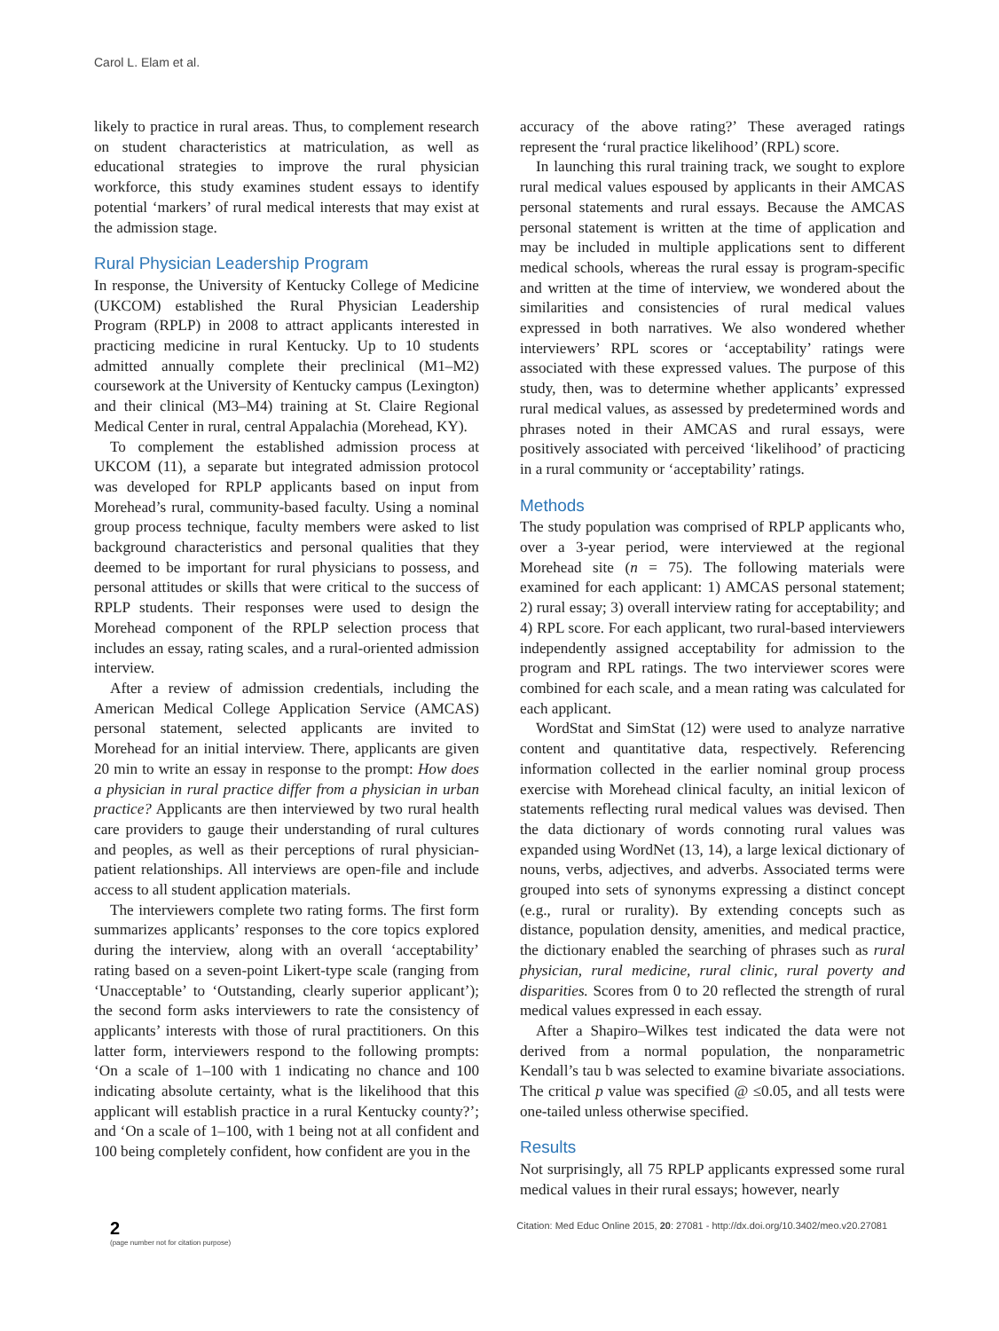Carol L. Elam et al.
likely to practice in rural areas. Thus, to complement research on student characteristics at matriculation, as well as educational strategies to improve the rural physician workforce, this study examines student essays to identify potential ‘markers’ of rural medical interests that may exist at the admission stage.
Rural Physician Leadership Program
In response, the University of Kentucky College of Medicine (UKCOM) established the Rural Physician Leadership Program (RPLP) in 2008 to attract applicants interested in practicing medicine in rural Kentucky. Up to 10 students admitted annually complete their preclinical (M1–M2) coursework at the University of Kentucky campus (Lexington) and their clinical (M3–M4) training at St. Claire Regional Medical Center in rural, central Appalachia (Morehead, KY).
To complement the established admission process at UKCOM (11), a separate but integrated admission protocol was developed for RPLP applicants based on input from Morehead’s rural, community-based faculty. Using a nominal group process technique, faculty members were asked to list background characteristics and personal qualities that they deemed to be important for rural physicians to possess, and personal attitudes or skills that were critical to the success of RPLP students. Their responses were used to design the Morehead component of the RPLP selection process that includes an essay, rating scales, and a rural-oriented admission interview.
After a review of admission credentials, including the American Medical College Application Service (AMCAS) personal statement, selected applicants are invited to Morehead for an initial interview. There, applicants are given 20 min to write an essay in response to the prompt: How does a physician in rural practice differ from a physician in urban practice? Applicants are then interviewed by two rural health care providers to gauge their understanding of rural cultures and peoples, as well as their perceptions of rural physician-patient relationships. All interviews are open-file and include access to all student application materials.
The interviewers complete two rating forms. The first form summarizes applicants’ responses to the core topics explored during the interview, along with an overall ‘acceptability’ rating based on a seven-point Likert-type scale (ranging from ‘Unacceptable’ to ‘Outstanding, clearly superior applicant’); the second form asks interviewers to rate the consistency of applicants’ interests with those of rural practitioners. On this latter form, interviewers respond to the following prompts: ‘On a scale of 1–100 with 1 indicating no chance and 100 indicating absolute certainty, what is the likelihood that this applicant will establish practice in a rural Kentucky county?’; and ‘On a scale of 1–100, with 1 being not at all confident and 100 being completely confident, how confident are you in the
accuracy of the above rating?’ These averaged ratings represent the ‘rural practice likelihood’ (RPL) score.
In launching this rural training track, we sought to explore rural medical values espoused by applicants in their AMCAS personal statements and rural essays. Because the AMCAS personal statement is written at the time of application and may be included in multiple applications sent to different medical schools, whereas the rural essay is program-specific and written at the time of interview, we wondered about the similarities and consistencies of rural medical values expressed in both narratives. We also wondered whether interviewers’ RPL scores or ‘acceptability’ ratings were associated with these expressed values. The purpose of this study, then, was to determine whether applicants’ expressed rural medical values, as assessed by predetermined words and phrases noted in their AMCAS and rural essays, were positively associated with perceived ‘likelihood’ of practicing in a rural community or ‘acceptability’ ratings.
Methods
The study population was comprised of RPLP applicants who, over a 3-year period, were interviewed at the regional Morehead site (n = 75). The following materials were examined for each applicant: 1) AMCAS personal statement; 2) rural essay; 3) overall interview rating for acceptability; and 4) RPL score. For each applicant, two rural-based interviewers independently assigned acceptability for admission to the program and RPL ratings. The two interviewer scores were combined for each scale, and a mean rating was calculated for each applicant.
WordStat and SimStat (12) were used to analyze narrative content and quantitative data, respectively. Referencing information collected in the earlier nominal group process exercise with Morehead clinical faculty, an initial lexicon of statements reflecting rural medical values was devised. Then the data dictionary of words connoting rural values was expanded using WordNet (13, 14), a large lexical dictionary of nouns, verbs, adjectives, and adverbs. Associated terms were grouped into sets of synonyms expressing a distinct concept (e.g., rural or rurality). By extending concepts such as distance, population density, amenities, and medical practice, the dictionary enabled the searching of phrases such as rural physician, rural medicine, rural clinic, rural poverty and disparities. Scores from 0 to 20 reflected the strength of rural medical values expressed in each essay.
After a Shapiro–Wilkes test indicated the data were not derived from a normal population, the nonparametric Kendall’s tau b was selected to examine bivariate associations. The critical p value was specified @ ≤0.05, and all tests were one-tailed unless otherwise specified.
Results
Not surprisingly, all 75 RPLP applicants expressed some rural medical values in their rural essays; however, nearly
2
(page number not for citation purpose)
Citation: Med Educ Online 2015, 20: 27081 - http://dx.doi.org/10.3402/meo.v20.27081